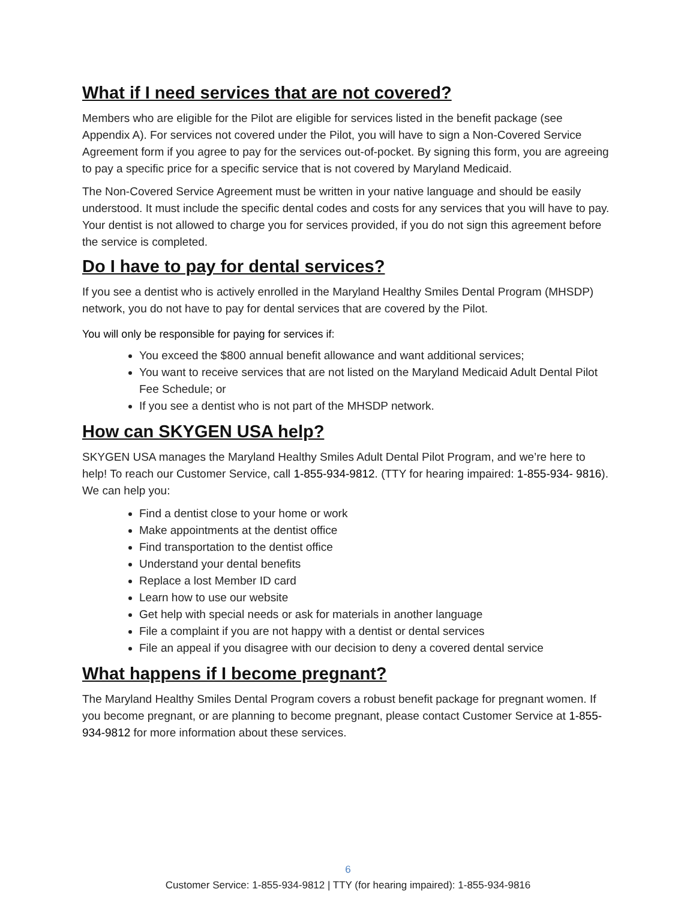What if I need services that are not covered?
Members who are eligible for the Pilot are eligible for services listed in the benefit package (see Appendix A). For services not covered under the Pilot, you will have to sign a Non-Covered Service Agreement form if you agree to pay for the services out-of-pocket. By signing this form, you are agreeing to pay a specific price for a specific service that is not covered by Maryland Medicaid.
The Non-Covered Service Agreement must be written in your native language and should be easily understood. It must include the specific dental codes and costs for any services that you will have to pay. Your dentist is not allowed to charge you for services provided, if you do not sign this agreement before the service is completed.
Do I have to pay for dental services?
If you see a dentist who is actively enrolled in the Maryland Healthy Smiles Dental Program (MHSDP) network, you do not have to pay for dental services that are covered by the Pilot.
You will only be responsible for paying for services if:
You exceed the $800 annual benefit allowance and want additional services;
You want to receive services that are not listed on the Maryland Medicaid Adult Dental Pilot Fee Schedule; or
If you see a dentist who is not part of the MHSDP network.
How can SKYGEN USA help?
SKYGEN USA manages the Maryland Healthy Smiles Adult Dental Pilot Program, and we’re here to help! To reach our Customer Service, call 1-855-934-9812. (TTY for hearing impaired: 1-855-934- 9816). We can help you:
Find a dentist close to your home or work
Make appointments at the dentist office
Find transportation to the dentist office
Understand your dental benefits
Replace a lost Member ID card
Learn how to use our website
Get help with special needs or ask for materials in another language
File a complaint if you are not happy with a dentist or dental services
File an appeal if you disagree with our decision to deny a covered dental service
What happens if I become pregnant?
The Maryland Healthy Smiles Dental Program covers a robust benefit package for pregnant women. If you become pregnant, or are planning to become pregnant, please contact Customer Service at 1-855-934-9812 for more information about these services.
6
Customer Service: 1-855-934-9812 | TTY (for hearing impaired): 1-855-934-9816